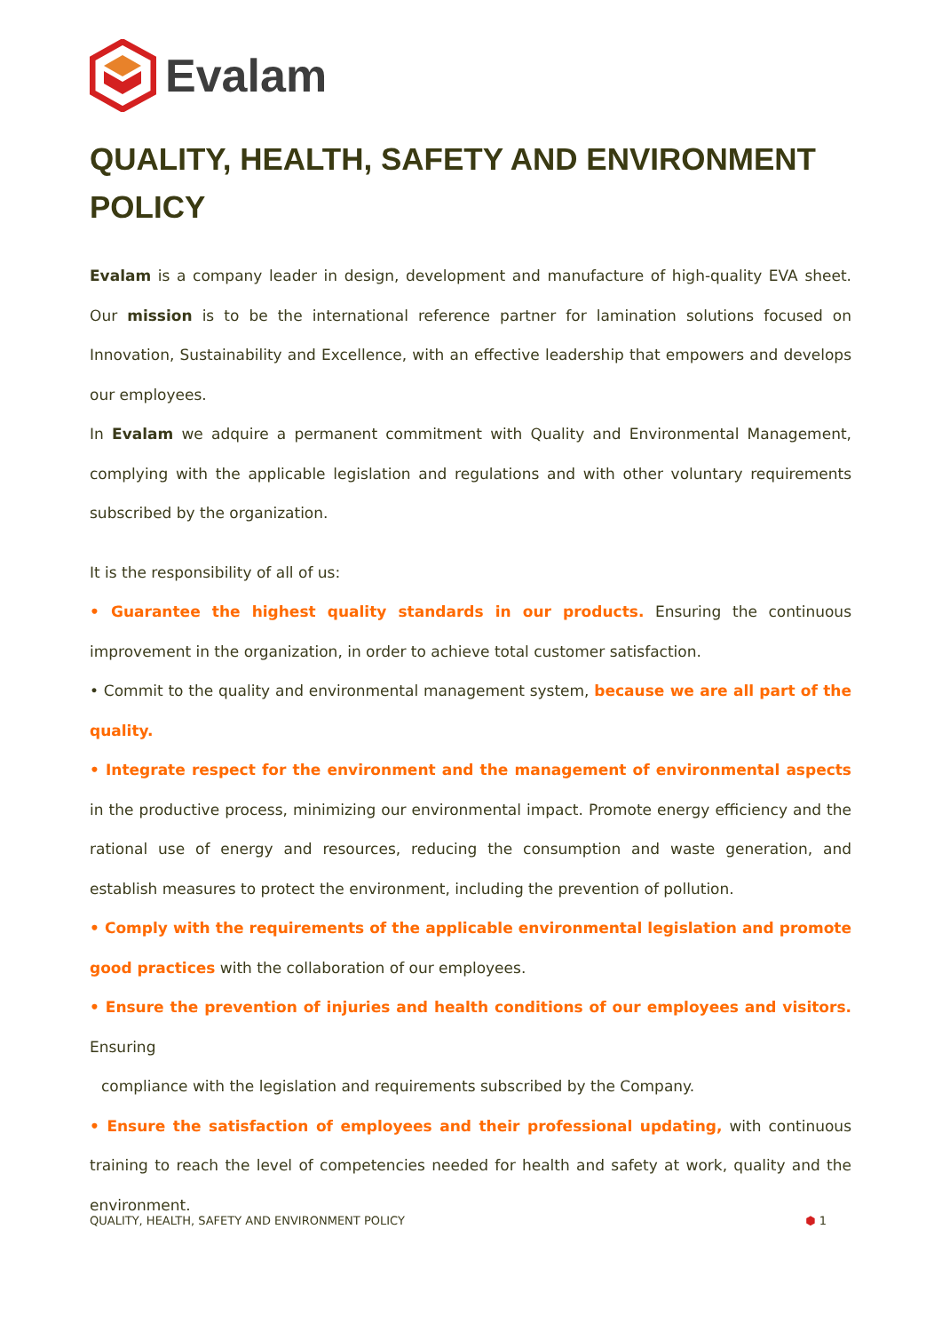Evalam
QUALITY, HEALTH, SAFETY AND ENVIRONMENT POLICY
Evalam is a company leader in design, development and manufacture of high-quality EVA sheet. Our mission is to be the international reference partner for lamination solutions focused on Innovation, Sustainability and Excellence, with an effective leadership that empowers and develops our employees.
In Evalam we adquire a permanent commitment with Quality and Environmental Management, complying with the applicable legislation and regulations and with other voluntary requirements subscribed by the organization.
It is the responsibility of all of us:
• Guarantee the highest quality standards in our products. Ensuring the continuous improvement in the organization, in order to achieve total customer satisfaction.
• Commit to the quality and environmental management system, because we are all part of the quality.
• Integrate respect for the environment and the management of environmental aspects in the productive process, minimizing our environmental impact. Promote energy efficiency and the rational use of energy and resources, reducing the consumption and waste generation, and establish measures to protect the environment, including the prevention of pollution.
• Comply with the requirements of the applicable environmental legislation and promote good practices with the collaboration of our employees.
• Ensure the prevention of injuries and health conditions of our employees and visitors. Ensuring
compliance with the legislation and requirements subscribed by the Company.
• Ensure the satisfaction of employees and their professional updating, with continuous training to reach the level of competencies needed for health and safety at work, quality and the environment.
QUALITY, HEALTH, SAFETY AND ENVIRONMENT POLICY ⬢ 1